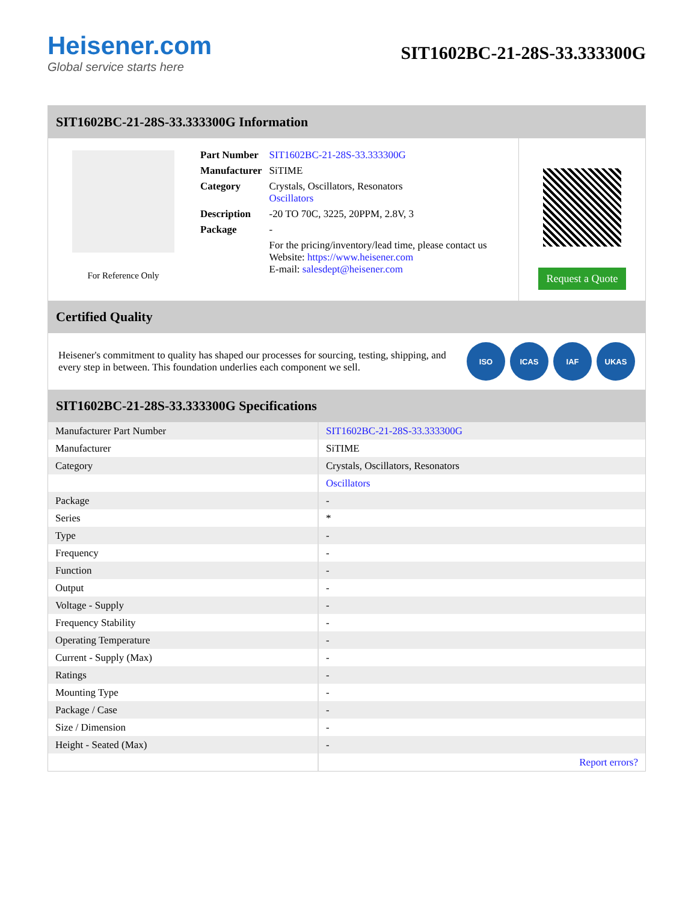Heisener.com
Global service starts here
SIT1602BC-21-28S-33.333300G
SIT1602BC-21-28S-33.333300G Information
For Reference Only
| Part Number | SIT1602BC-21-28S-33.333300G |
| Manufacturer | SiTIME |
| Category | Crystals, Oscillators, Resonators Oscillators |
| Description | -20 TO 70C, 3225, 20PPM, 2.8V, 3 |
| Package | - |
| | For the pricing/inventory/lead time, please contact us Website: https://www.heisener.com E-mail: salesdept@heisener.com |
Request a Quote
Certified Quality
Heisener's commitment to quality has shaped our processes for sourcing, testing, shipping, and every step in between. This foundation underlies each component we sell.
ISO ICAS IAF UKAS
SIT1602BC-21-28S-33.333300G Specifications
| Manufacturer Part Number | SIT1602BC-21-28S-33.333300G |
| Manufacturer | SiTIME |
| Category | Crystals, Oscillators, Resonators |
| | Oscillators |
| Package | - |
| Series | * |
| Type | - |
| Frequency | - |
| Function | - |
| Output | - |
| Voltage - Supply | - |
| Frequency Stability | - |
| Operating Temperature | - |
| Current - Supply (Max) | - |
| Ratings | - |
| Mounting Type | - |
| Package / Case | - |
| Size / Dimension | - |
| Height - Seated (Max) | - |
| | Report errors? |